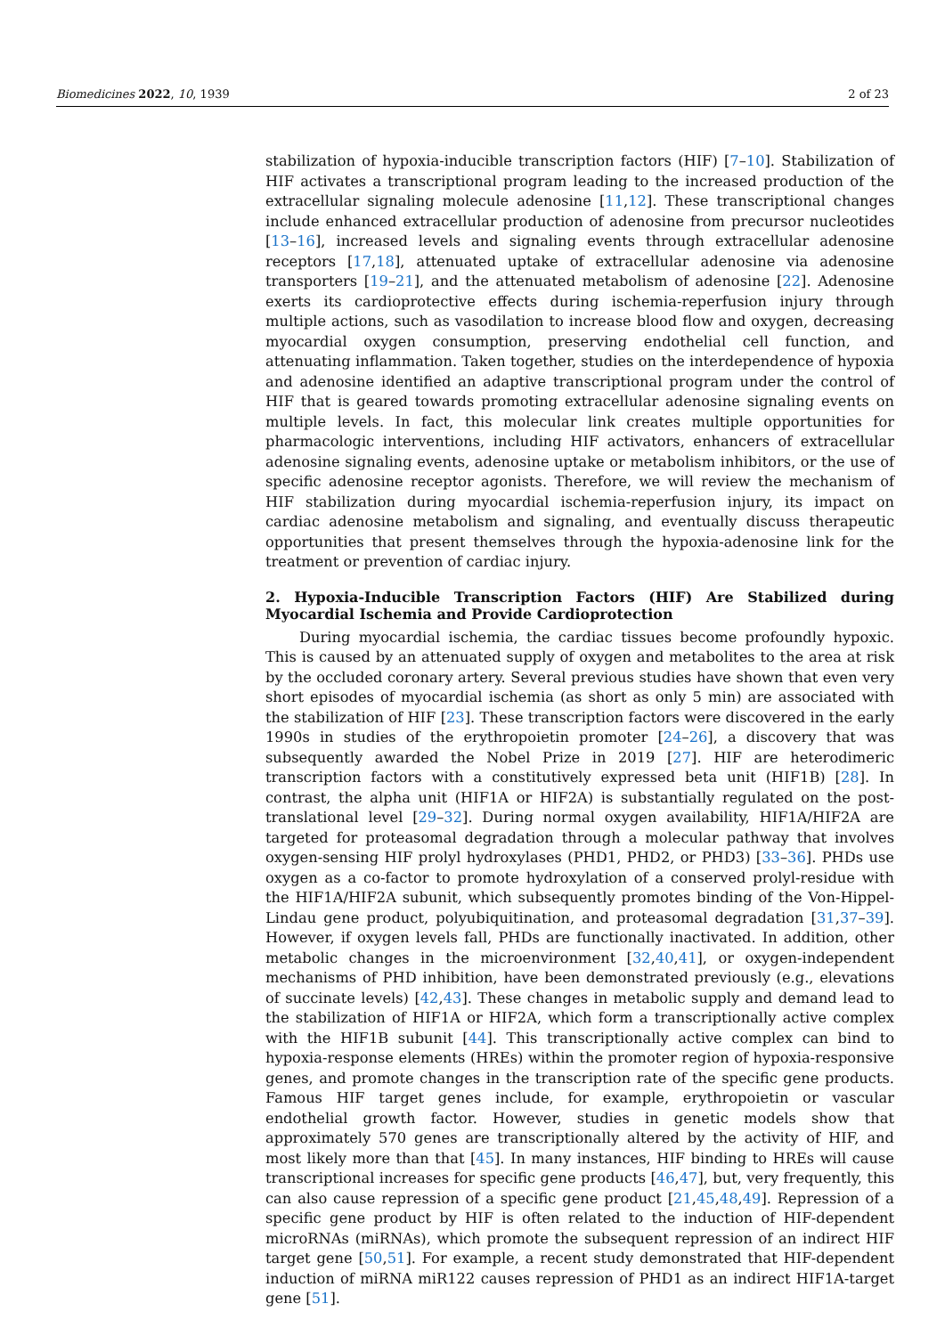Biomedicines 2022, 10, 1939 2 of 23
stabilization of hypoxia-inducible transcription factors (HIF) [7–10]. Stabilization of HIF activates a transcriptional program leading to the increased production of the extracellular signaling molecule adenosine [11,12]. These transcriptional changes include enhanced extracellular production of adenosine from precursor nucleotides [13–16], increased levels and signaling events through extracellular adenosine receptors [17,18], attenuated uptake of extracellular adenosine via adenosine transporters [19–21], and the attenuated metabolism of adenosine [22]. Adenosine exerts its cardioprotective effects during ischemia-reperfusion injury through multiple actions, such as vasodilation to increase blood flow and oxygen, decreasing myocardial oxygen consumption, preserving endothelial cell function, and attenuating inflammation. Taken together, studies on the interdependence of hypoxia and adenosine identified an adaptive transcriptional program under the control of HIF that is geared towards promoting extracellular adenosine signaling events on multiple levels. In fact, this molecular link creates multiple opportunities for pharmacologic interventions, including HIF activators, enhancers of extracellular adenosine signaling events, adenosine uptake or metabolism inhibitors, or the use of specific adenosine receptor agonists. Therefore, we will review the mechanism of HIF stabilization during myocardial ischemia-reperfusion injury, its impact on cardiac adenosine metabolism and signaling, and eventually discuss therapeutic opportunities that present themselves through the hypoxia-adenosine link for the treatment or prevention of cardiac injury.
2. Hypoxia-Inducible Transcription Factors (HIF) Are Stabilized during Myocardial Ischemia and Provide Cardioprotection
During myocardial ischemia, the cardiac tissues become profoundly hypoxic. This is caused by an attenuated supply of oxygen and metabolites to the area at risk by the occluded coronary artery. Several previous studies have shown that even very short episodes of myocardial ischemia (as short as only 5 min) are associated with the stabilization of HIF [23]. These transcription factors were discovered in the early 1990s in studies of the erythropoietin promoter [24–26], a discovery that was subsequently awarded the Nobel Prize in 2019 [27]. HIF are heterodimeric transcription factors with a constitutively expressed beta unit (HIF1B) [28]. In contrast, the alpha unit (HIF1A or HIF2A) is substantially regulated on the post-translational level [29–32]. During normal oxygen availability, HIF1A/HIF2A are targeted for proteasomal degradation through a molecular pathway that involves oxygen-sensing HIF prolyl hydroxylases (PHD1, PHD2, or PHD3) [33–36]. PHDs use oxygen as a co-factor to promote hydroxylation of a conserved prolyl-residue with the HIF1A/HIF2A subunit, which subsequently promotes binding of the Von-Hippel-Lindau gene product, polyubiquitination, and proteasomal degradation [31,37–39]. However, if oxygen levels fall, PHDs are functionally inactivated. In addition, other metabolic changes in the microenvironment [32,40,41], or oxygen-independent mechanisms of PHD inhibition, have been demonstrated previously (e.g., elevations of succinate levels) [42,43]. These changes in metabolic supply and demand lead to the stabilization of HIF1A or HIF2A, which form a transcriptionally active complex with the HIF1B subunit [44]. This transcriptionally active complex can bind to hypoxia-response elements (HREs) within the promoter region of hypoxia-responsive genes, and promote changes in the transcription rate of the specific gene products. Famous HIF target genes include, for example, erythropoietin or vascular endothelial growth factor. However, studies in genetic models show that approximately 570 genes are transcriptionally altered by the activity of HIF, and most likely more than that [45]. In many instances, HIF binding to HREs will cause transcriptional increases for specific gene products [46,47], but, very frequently, this can also cause repression of a specific gene product [21,45,48,49]. Repression of a specific gene product by HIF is often related to the induction of HIF-dependent microRNAs (miRNAs), which promote the subsequent repression of an indirect HIF target gene [50,51]. For example, a recent study demonstrated that HIF-dependent induction of miRNA miR122 causes repression of PHD1 as an indirect HIF1A-target gene [51].